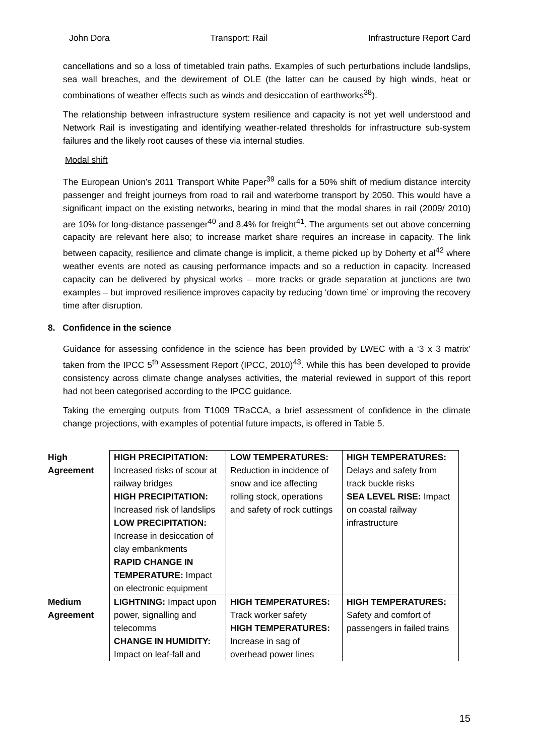John Dora Transport: Rail Infrastructure Report Card
cancellations and so a loss of timetabled train paths. Examples of such perturbations include landslips, sea wall breaches, and the dewirement of OLE (the latter can be caused by high winds, heat or combinations of weather effects such as winds and desiccation of earthworks<sup>38</sup>).
The relationship between infrastructure system resilience and capacity is not yet well understood and Network Rail is investigating and identifying weather-related thresholds for infrastructure sub-system failures and the likely root causes of these via internal studies.
Modal shift
The European Union’s 2011 Transport White Paper<sup>39</sup> calls for a 50% shift of medium distance intercity passenger and freight journeys from road to rail and waterborne transport by 2050. This would have a significant impact on the existing networks, bearing in mind that the modal shares in rail (2009/ 2010) are 10% for long-distance passenger<sup>40</sup> and 8.4% for freight<sup>41</sup>. The arguments set out above concerning capacity are relevant here also; to increase market share requires an increase in capacity. The link between capacity, resilience and climate change is implicit, a theme picked up by Doherty et al<sup>42</sup> where weather events are noted as causing performance impacts and so a reduction in capacity. Increased capacity can be delivered by physical works – more tracks or grade separation at junctions are two examples – but improved resilience improves capacity by reducing ‘down time’ or improving the recovery time after disruption.
8. Confidence in the science
Guidance for assessing confidence in the science has been provided by LWEC with a ‘3 x 3 matrix’ taken from the IPCC 5<sup>th</sup> Assessment Report (IPCC, 2010)<sup>43</sup>. While this has been developed to provide consistency across climate change analyses activities, the material reviewed in support of this report had not been categorised according to the IPCC guidance.
Taking the emerging outputs from T1009 TRaCCA, a brief assessment of confidence in the climate change projections, with examples of potential future impacts, is offered in Table 5.
| High Agreement | HIGH PRECIPITATION: Increased risks of scour at railway bridges HIGH PRECIPITATION: Increased risk of landslips LOW PRECIPITATION: Increase in desiccation of clay embankments RAPID CHANGE IN TEMPERATURE: Impact on electronic equipment | LOW TEMPERATURES: Reduction in incidence of snow and ice affecting rolling stock, operations and safety of rock cuttings | HIGH TEMPERATURES: Delays and safety from track buckle risks SEA LEVEL RISE: Impact on coastal railway infrastructure |
| Medium Agreement | LIGHTNING: Impact upon power, signalling and telecomms CHANGE IN HUMIDITY: Impact on leaf-fall and | HIGH TEMPERATURES: Track worker safety HIGH TEMPERATURES: Increase in sag of overhead power lines | HIGH TEMPERATURES: Safety and comfort of passengers in failed trains |
15